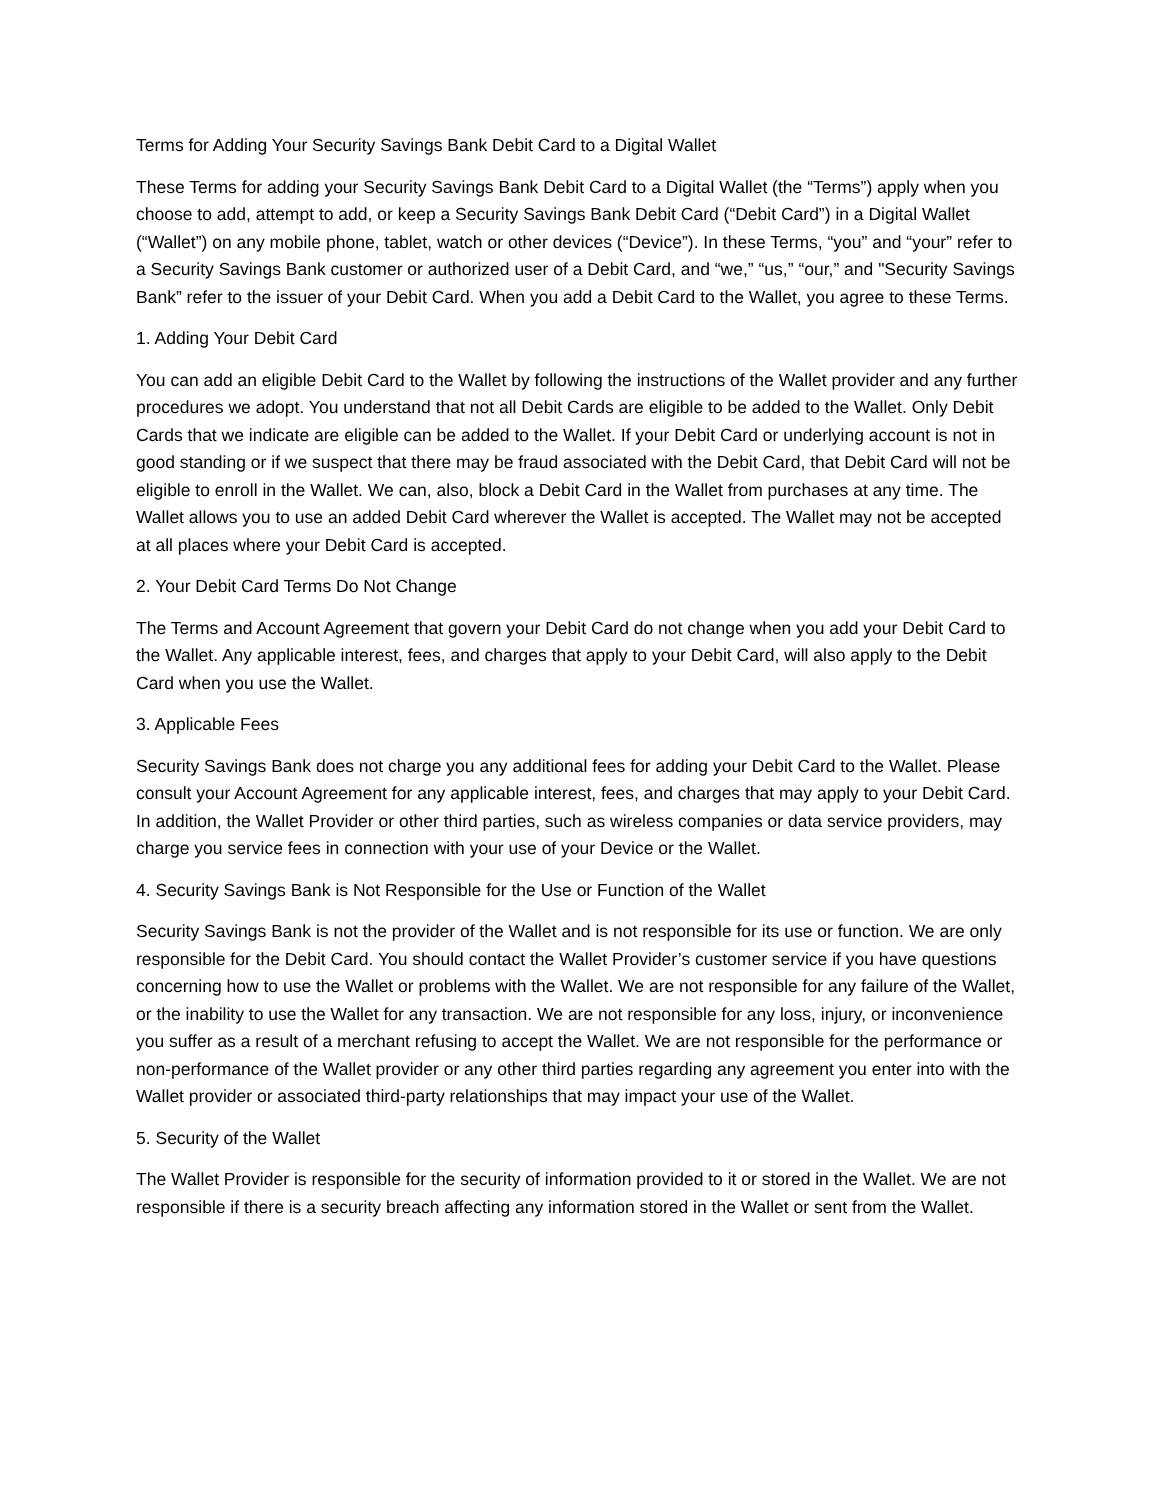Terms for Adding Your Security Savings Bank Debit Card to a Digital Wallet
These Terms for adding your Security Savings Bank Debit Card to a Digital Wallet (the “Terms”) apply when you choose to add, attempt to add, or keep a Security Savings Bank Debit Card (“Debit Card”) in a Digital Wallet (“Wallet”) on any mobile phone, tablet, watch or other devices (“Device”). In these Terms, “you” and “your” refer to a Security Savings Bank customer or authorized user of a Debit Card, and “we,” “us,” “our,” and "Security Savings Bank” refer to the issuer of your Debit Card. When you add a Debit Card to the Wallet, you agree to these Terms.
1. Adding Your Debit Card
You can add an eligible Debit Card to the Wallet by following the instructions of the Wallet provider and any further procedures we adopt. You understand that not all Debit Cards are eligible to be added to the Wallet. Only Debit Cards that we indicate are eligible can be added to the Wallet. If your Debit Card or underlying account is not in good standing or if we suspect that there may be fraud associated with the Debit Card, that Debit Card will not be eligible to enroll in the Wallet. We can, also, block a Debit Card in the Wallet from purchases at any time. The Wallet allows you to use an added Debit Card wherever the Wallet is accepted. The Wallet may not be accepted at all places where your Debit Card is accepted.
2. Your Debit Card Terms Do Not Change
The Terms and Account Agreement that govern your Debit Card do not change when you add your Debit Card to the Wallet. Any applicable interest, fees, and charges that apply to your Debit Card, will also apply to the Debit Card when you use the Wallet.
3. Applicable Fees
Security Savings Bank does not charge you any additional fees for adding your Debit Card to the Wallet. Please consult your Account Agreement for any applicable interest, fees, and charges that may apply to your Debit Card. In addition, the Wallet Provider or other third parties, such as wireless companies or data service providers, may charge you service fees in connection with your use of your Device or the Wallet.
4. Security Savings Bank is Not Responsible for the Use or Function of the Wallet
Security Savings Bank is not the provider of the Wallet and is not responsible for its use or function. We are only responsible for the Debit Card. You should contact the Wallet Provider’s customer service if you have questions concerning how to use the Wallet or problems with the Wallet. We are not responsible for any failure of the Wallet, or the inability to use the Wallet for any transaction. We are not responsible for any loss, injury, or inconvenience you suffer as a result of a merchant refusing to accept the Wallet. We are not responsible for the performance or non-performance of the Wallet provider or any other third parties regarding any agreement you enter into with the Wallet provider or associated third-party relationships that may impact your use of the Wallet.
5. Security of the Wallet
The Wallet Provider is responsible for the security of information provided to it or stored in the Wallet. We are not responsible if there is a security breach affecting any information stored in the Wallet or sent from the Wallet.